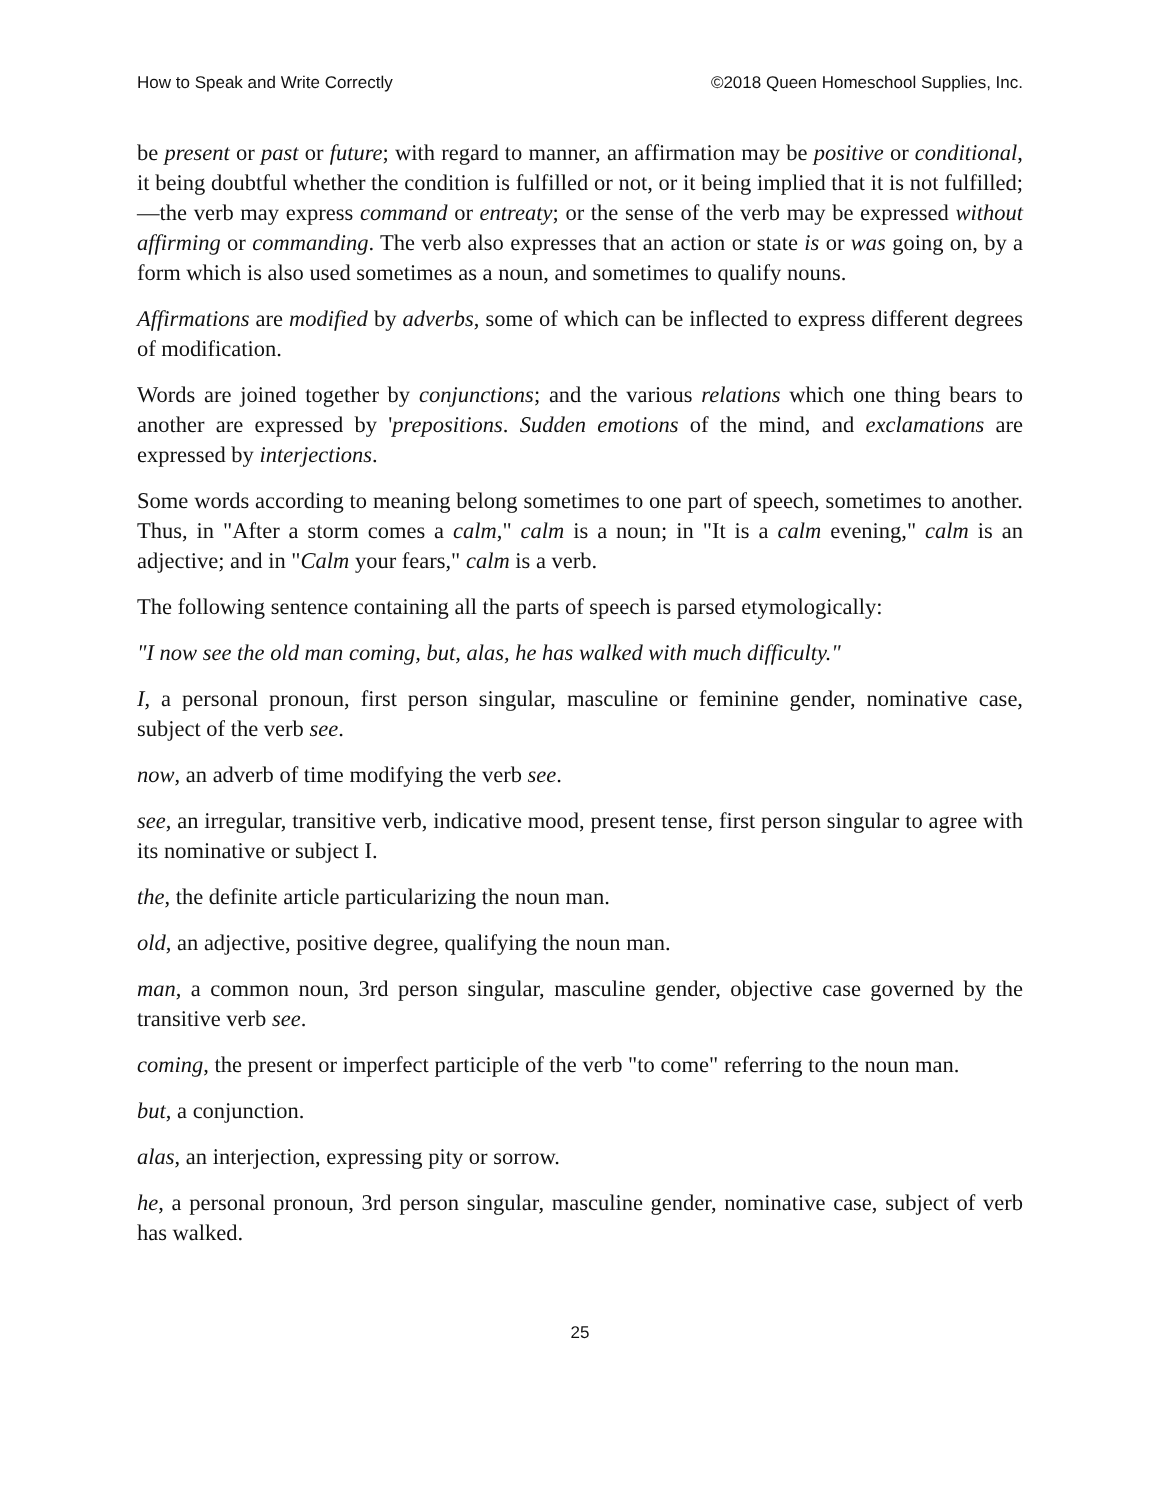How to Speak and Write Correctly ©2018 Queen Homeschool Supplies, Inc.
be present or past or future; with regard to manner, an affirmation may be positive or conditional, it being doubtful whether the condition is fulfilled or not, or it being implied that it is not fulfilled;—the verb may express command or entreaty; or the sense of the verb may be expressed without affirming or commanding. The verb also expresses that an action or state is or was going on, by a form which is also used sometimes as a noun, and sometimes to qualify nouns.
Affirmations are modified by adverbs, some of which can be inflected to express different degrees of modification.
Words are joined together by conjunctions; and the various relations which one thing bears to another are expressed by 'prepositions. Sudden emotions of the mind, and exclamations are expressed by interjections.
Some words according to meaning belong sometimes to one part of speech, sometimes to another. Thus, in "After a storm comes a calm," calm is a noun; in "It is a calm evening," calm is an adjective; and in "Calm your fears," calm is a verb.
The following sentence containing all the parts of speech is parsed etymologically:
"I now see the old man coming, but, alas, he has walked with much difficulty."
I, a personal pronoun, first person singular, masculine or feminine gender, nominative case, subject of the verb see.
now, an adverb of time modifying the verb see.
see, an irregular, transitive verb, indicative mood, present tense, first person singular to agree with its nominative or subject I.
the, the definite article particularizing the noun man.
old, an adjective, positive degree, qualifying the noun man.
man, a common noun, 3rd person singular, masculine gender, objective case governed by the transitive verb see.
coming, the present or imperfect participle of the verb "to come" referring to the noun man.
but, a conjunction.
alas, an interjection, expressing pity or sorrow.
he, a personal pronoun, 3rd person singular, masculine gender, nominative case, subject of verb has walked.
25